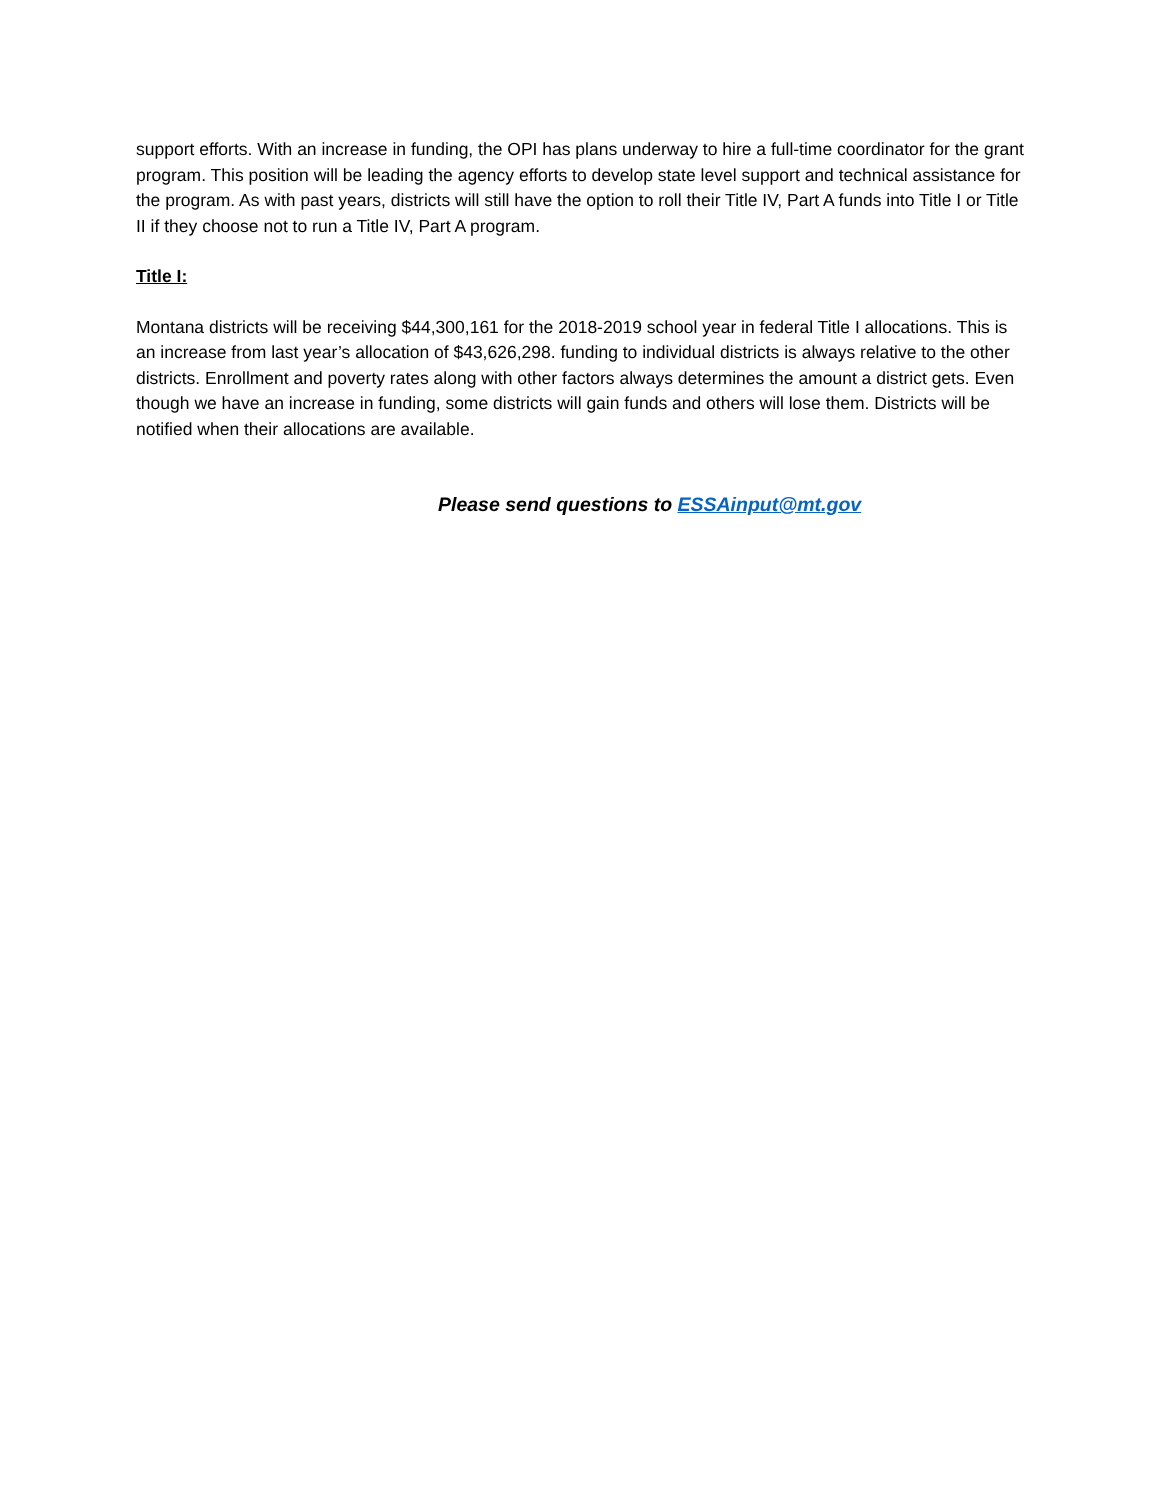support efforts. With an increase in funding, the OPI has plans underway to hire a full-time coordinator for the grant program. This position will be leading the agency efforts to develop state level support and technical assistance for the program. As with past years, districts will still have the option to roll their Title IV, Part A funds into Title I or Title II if they choose not to run a Title IV, Part A program.
Title I:
Montana districts will be receiving $44,300,161 for the 2018-2019 school year in federal Title I allocations. This is an increase from last year’s allocation of $43,626,298. funding to individual districts is always relative to the other districts. Enrollment and poverty rates along with other factors always determines the amount a district gets. Even though we have an increase in funding, some districts will gain funds and others will lose them. Districts will be notified when their allocations are available.
Please send questions to ESSAinput@mt.gov